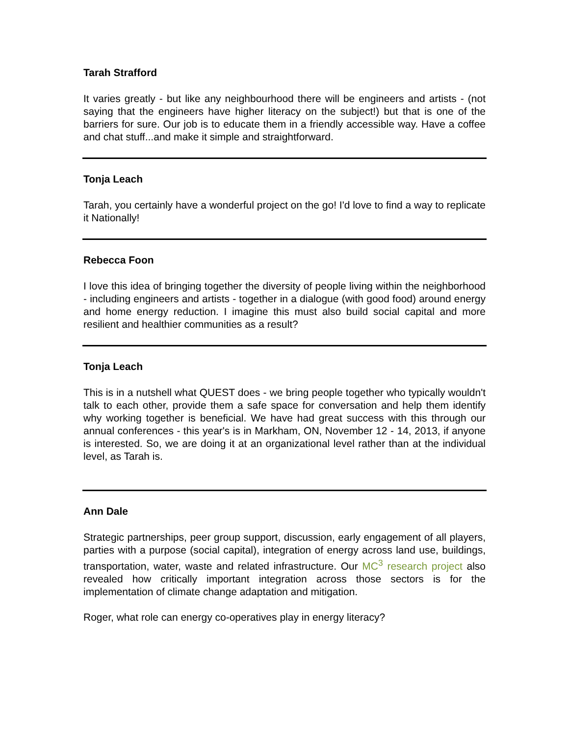Tarah Strafford
It varies greatly - but like any neighbourhood there will be engineers and artists - (not saying that the engineers have higher literacy on the subject!) but that is one of the barriers for sure. Our job is to educate them in a friendly accessible way. Have a coffee and chat stuff...and make it simple and straightforward.
Tonja Leach
Tarah, you certainly have a wonderful project on the go! I'd love to find a way to replicate it Nationally!
Rebecca Foon
I love this idea of bringing together the diversity of people living within the neighborhood - including engineers and artists - together in a dialogue (with good food) around energy and home energy reduction. I imagine this must also build social capital and more resilient and healthier communities as a result?
Tonja Leach
This is in a nutshell what QUEST does - we bring people together who typically wouldn't talk to each other, provide them a safe space for conversation and help them identify why working together is beneficial. We have had great success with this through our annual conferences - this year's is in Markham, ON, November 12 - 14, 2013, if anyone is interested. So, we are doing it at an organizational level rather than at the individual level, as Tarah is.
Ann Dale
Strategic partnerships, peer group support, discussion, early engagement of all players, parties with a purpose (social capital), integration of energy across land use, buildings, transportation, water, waste and related infrastructure. Our MC<sup>3</sup> research project also revealed how critically important integration across those sectors is for the implementation of climate change adaptation and mitigation.
Roger, what role can energy co-operatives play in energy literacy?